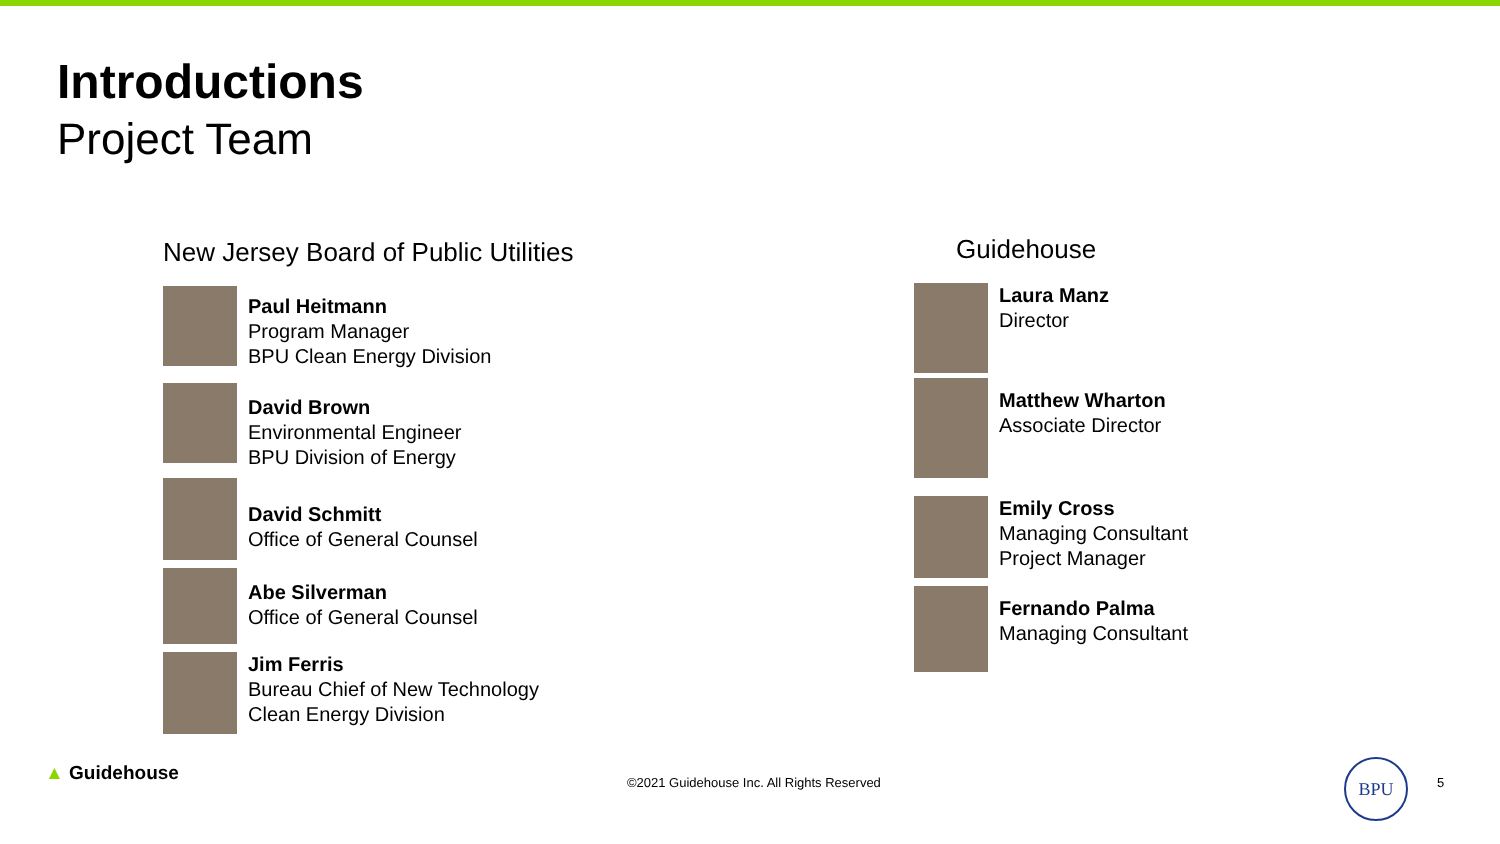Introductions
Project Team
New Jersey Board of Public Utilities
Paul Heitmann
Program Manager
BPU Clean Energy Division
David Brown
Environmental Engineer
BPU Division of Energy
David Schmitt
Office of General Counsel
Abe Silverman
Office of General Counsel
Jim Ferris
Bureau Chief of New Technology
Clean Energy Division
Guidehouse
Laura Manz
Director
Matthew Wharton
Associate Director
Emily Cross
Managing Consultant
Project Manager
Fernando Palma
Managing Consultant
▲ Guidehouse
©2021 Guidehouse Inc. All Rights Reserved
BPU
5